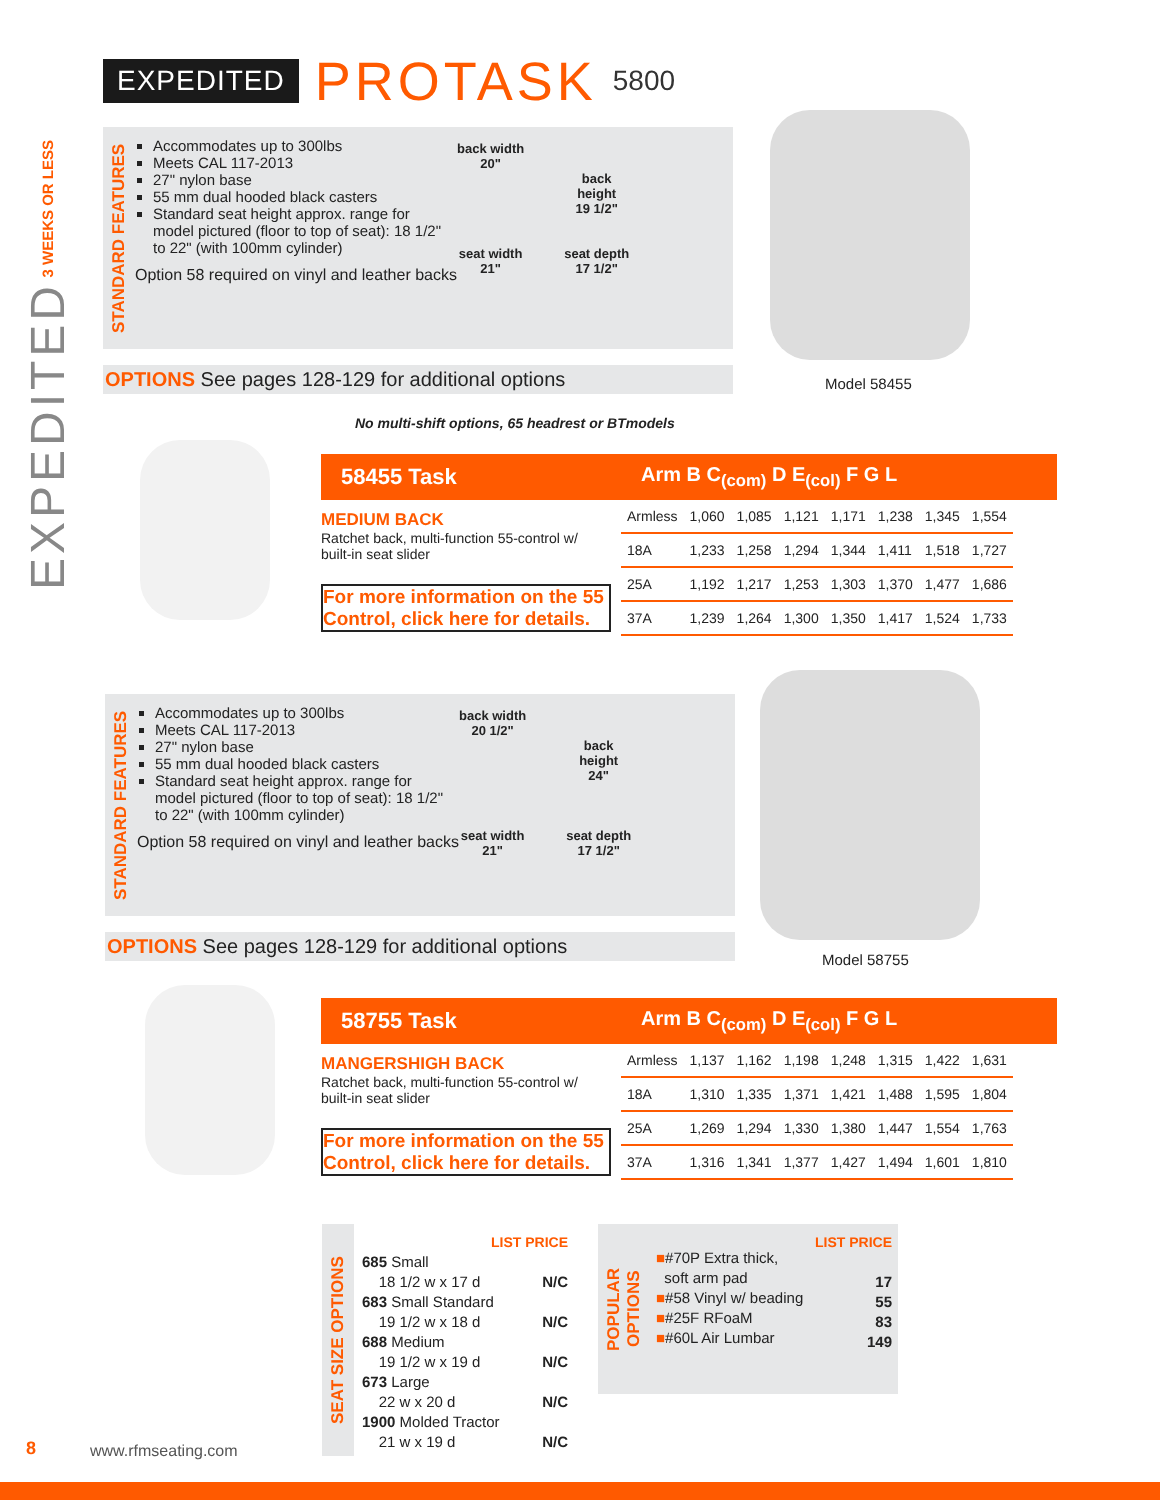EXPEDITED PROTASK 5800
EXPEDITED 3 WEEKS OR LESS
STANDARD FEATURES
Accommodates up to 300lbs
Meets CAL 117-2013
27" nylon base
55 mm dual hooded black casters
Standard seat height approx. range for model pictured (floor to top of seat): 18 1/2" to 22" (with 100mm cylinder)
Option 58 required on vinyl and leather backs
back width
20"
seat width
21"
back
height
19 1/2"
seat depth
17 1/2"
OPTIONS See pages 128-129 for additional options
Model 58455
No multi-shift options, 65 headrest or BTmodels
58455 Task Arm B C<sub>(com)</sub> D E<sub>(col)</sub> F G L
MEDIUM BACK
Ratchet back, multi-function 55-control w/ built-in seat slider
For more information on the 55 Control, click here for details.
| Armless | 1,060 | 1,085 | 1,121 | 1,171 | 1,238 | 1,345 | 1,554 |
| 18A | 1,233 | 1,258 | 1,294 | 1,344 | 1,411 | 1,518 | 1,727 |
| 25A | 1,192 | 1,217 | 1,253 | 1,303 | 1,370 | 1,477 | 1,686 |
| 37A | 1,239 | 1,264 | 1,300 | 1,350 | 1,417 | 1,524 | 1,733 |
STANDARD FEATURES
Accommodates up to 300lbs
Meets CAL 117-2013
27" nylon base
55 mm dual hooded black casters
Standard seat height approx. range for model pictured (floor to top of seat): 18 1/2" to 22" (with 100mm cylinder)
Option 58 required on vinyl and leather backs
back width
20 1/2"
seat width
21"
back
height
24"
seat depth
17 1/2"
OPTIONS See pages 128-129 for additional options
Model 58755
58755 Task Arm B C<sub>(com)</sub> D E<sub>(col)</sub> F G L
MANGERSHIGH BACK
Ratchet back, multi-function 55-control w/ built-in seat slider
For more information on the 55 Control, click here for details.
| Armless | 1,137 | 1,162 | 1,198 | 1,248 | 1,315 | 1,422 | 1,631 |
| 18A | 1,310 | 1,335 | 1,371 | 1,421 | 1,488 | 1,595 | 1,804 |
| 25A | 1,269 | 1,294 | 1,330 | 1,380 | 1,447 | 1,554 | 1,763 |
| 37A | 1,316 | 1,341 | 1,377 | 1,427 | 1,494 | 1,601 | 1,810 |
SEAT SIZE OPTIONS
LIST PRICE
685 Small
18 1/2 w x 17 d N/C
683 Small Standard
19 1/2 w x 18 d N/C
688 Medium
19 1/2 w x 19 d N/C
673 Large
22 w x 20 d N/C
1900 Molded Tractor
21 w x 19 d N/C
POPULAR OPTIONS
■#70P Extra thick,
soft arm pad
■#58 Vinyl w/ beading
■#25F RFoaM
■#60L Air Lumbar
LIST PRICE
17
55
83
149
8 www.rfmseating.com